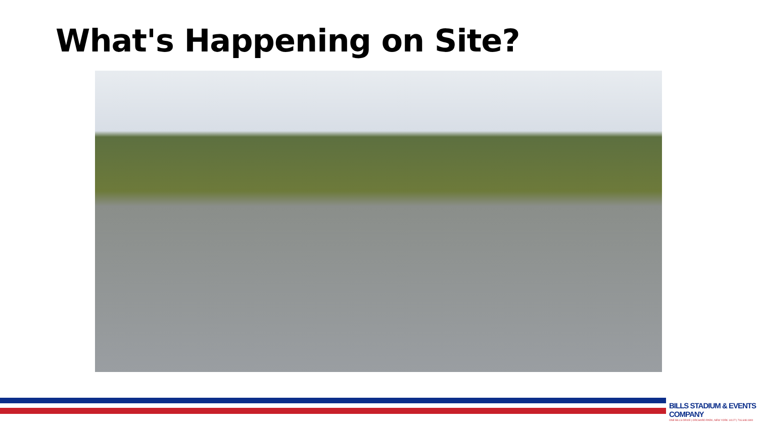What's Happening on Site?
BILLS STADIUM & EVENTS COMPANY
ONE BILLS DRIVE | ORCHARD PARK, NEW YORK 14127 | 716.648.1800